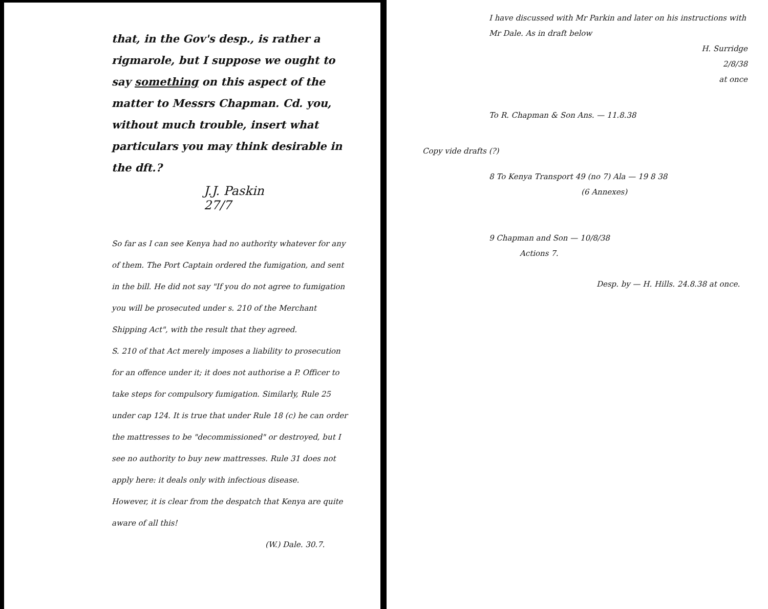that, in the Gov's desp., is rather a rigmarole, but I suppose we ought to say something on this aspect of the matter to Messrs Chapman. Cd. you, without much trouble, insert what particulars you may think desirable in the dft.?
J.J. Paskin
27/7
So far as I can see Kenya had no authority whatever for any of them. The Port Captain ordered the fumigation, and sent in the bill. He did not say "If you do not agree to fumigation you will be prosecuted under s. 210 of the Merchant Shipping Act", with the result that they agreed.
S. 210 of that Act merely imposes a liability to prosecution for an offence under it; it does not authorise a P. Officer to take steps for compulsory fumigation. Similarly, Rule 25 under cap 124. It is true that under Rule 18 (c) he can order the mattresses to be "decommissioned" or destroyed, but I see no authority to buy new mattresses. Rule 31 does not apply here: it deals only with infectious disease.
However, it is clear from the despatch that Kenya are quite aware of all this!
(W.) Dale. 30.7.
I have discussed with Mr Parkin and later on his instructions with Mr Dale. As in draft below
H. Surridge
2/8/38
at once
To R. Chapman & Son Ans. — 11.8.38
Copy vide drafts (?)
8 To Kenya Transport 49 (no 7) Ala — 19 8 38
(6 Annexes)
9 Chapman and Son — 10/8/38
Actions 7.
Desp. by — H. Hills. 24.8.38 at once.